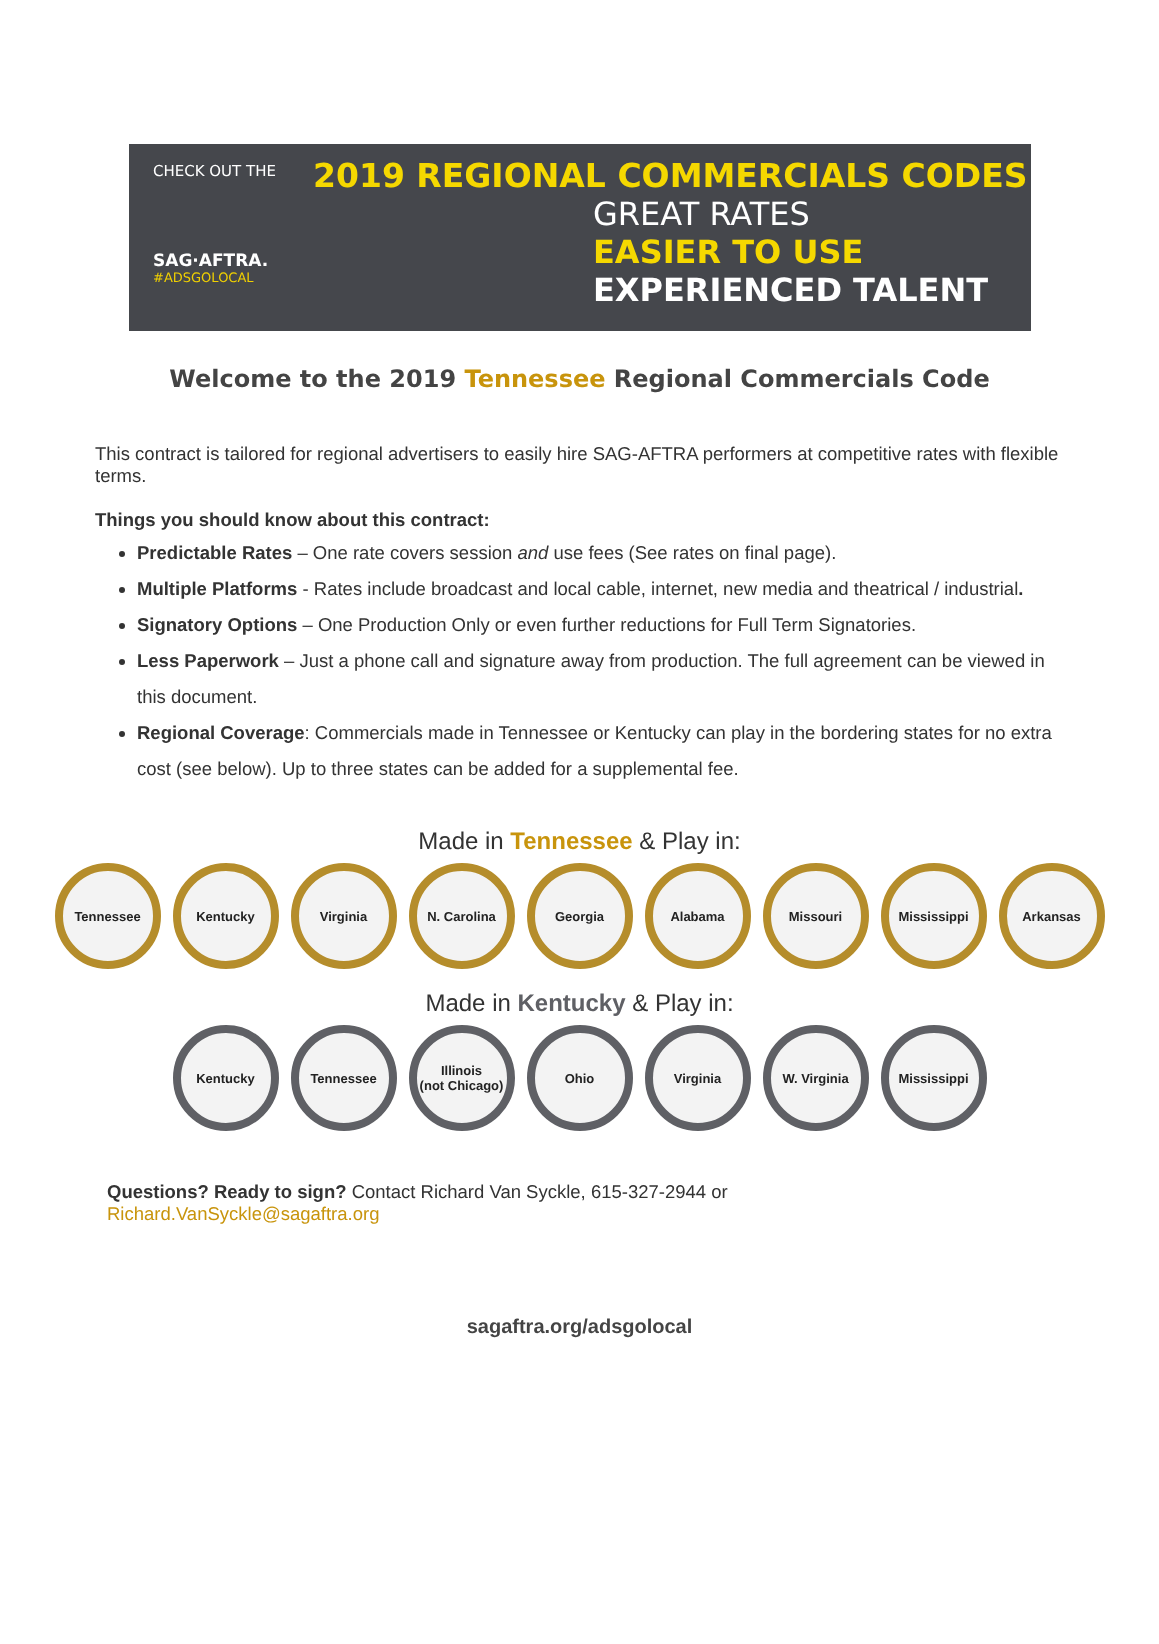CHECK OUT THE
SAG·AFTRA.
#ADSGOLOCAL
2019 REGIONAL COMMERCIALS CODES
GREAT RATES
EASIER TO USE
EXPERIENCED TALENT
Welcome to the 2019 Tennessee Regional Commercials Code
This contract is tailored for regional advertisers to easily hire SAG-AFTRA performers at competitive rates with flexible terms.
Things you should know about this contract:
Predictable Rates – One rate covers session and use fees (See rates on final page).
Multiple Platforms - Rates include broadcast and local cable, internet, new media and theatrical / industrial.
Signatory Options – One Production Only or even further reductions for Full Term Signatories.
Less Paperwork – Just a phone call and signature away from production. The full agreement can be viewed in this document.
Regional Coverage: Commercials made in Tennessee or Kentucky can play in the bordering states for no extra cost (see below). Up to three states can be added for a supplemental fee.
Made in Tennessee & Play in:
Tennessee Kentucky Virginia N. Carolina Georgia Alabama Missouri Mississippi Arkansas
Made in Kentucky & Play in:
Kentucky Tennessee Illinois
(not Chicago)
Ohio Virginia W. Virginia Mississippi
Questions? Ready to sign? Contact Richard Van Syckle, 615-327-2944 or
Richard.VanSyckle@sagaftra.org
sagaftra.org/adsgolocal